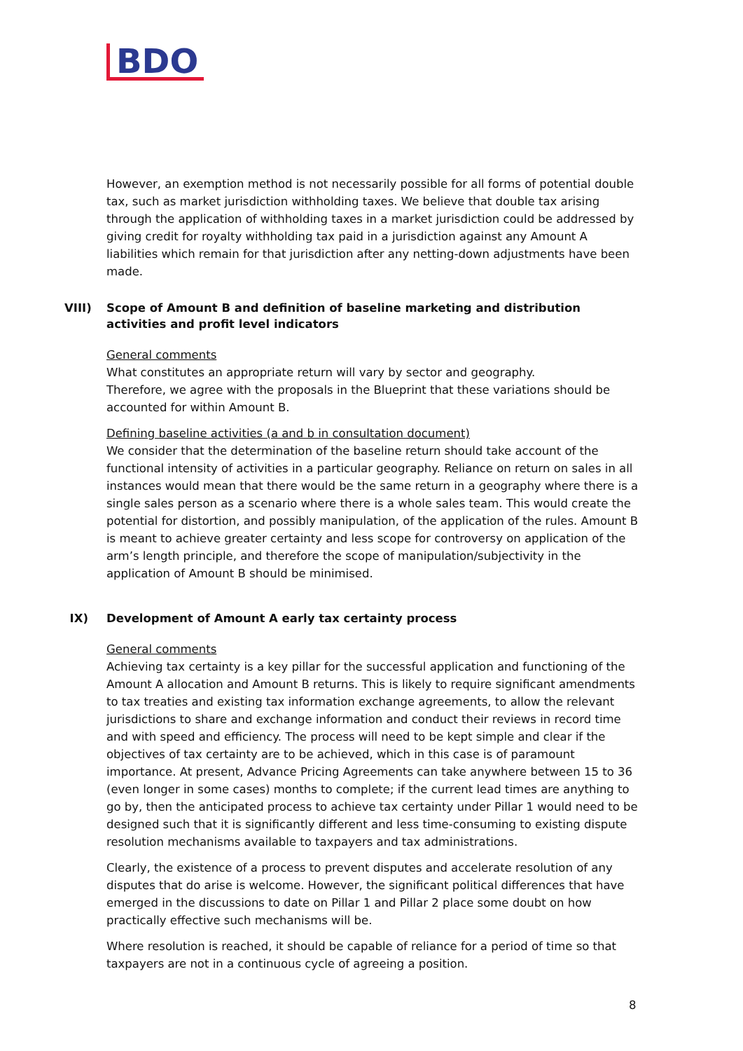BDO
However, an exemption method is not necessarily possible for all forms of potential double tax, such as market jurisdiction withholding taxes. We believe that double tax arising through the application of withholding taxes in a market jurisdiction could be addressed by giving credit for royalty withholding tax paid in a jurisdiction against any Amount A liabilities which remain for that jurisdiction after any netting-down adjustments have been made.
VIII) Scope of Amount B and definition of baseline marketing and distribution activities and profit level indicators
General comments
What constitutes an appropriate return will vary by sector and geography.
Therefore, we agree with the proposals in the Blueprint that these variations should be accounted for within Amount B.
Defining baseline activities (a and b in consultation document)
We consider that the determination of the baseline return should take account of the functional intensity of activities in a particular geography. Reliance on return on sales in all instances would mean that there would be the same return in a geography where there is a single sales person as a scenario where there is a whole sales team. This would create the potential for distortion, and possibly manipulation, of the application of the rules. Amount B is meant to achieve greater certainty and less scope for controversy on application of the arm’s length principle, and therefore the scope of manipulation/subjectivity in the application of Amount B should be minimised.
IX) Development of Amount A early tax certainty process
General comments
Achieving tax certainty is a key pillar for the successful application and functioning of the Amount A allocation and Amount B returns. This is likely to require significant amendments to tax treaties and existing tax information exchange agreements, to allow the relevant jurisdictions to share and exchange information and conduct their reviews in record time and with speed and efficiency. The process will need to be kept simple and clear if the objectives of tax certainty are to be achieved, which in this case is of paramount importance. At present, Advance Pricing Agreements can take anywhere between 15 to 36 (even longer in some cases) months to complete; if the current lead times are anything to go by, then the anticipated process to achieve tax certainty under Pillar 1 would need to be designed such that it is significantly different and less time-consuming to existing dispute resolution mechanisms available to taxpayers and tax administrations.
Clearly, the existence of a process to prevent disputes and accelerate resolution of any disputes that do arise is welcome. However, the significant political differences that have emerged in the discussions to date on Pillar 1 and Pillar 2 place some doubt on how practically effective such mechanisms will be.
Where resolution is reached, it should be capable of reliance for a period of time so that taxpayers are not in a continuous cycle of agreeing a position.
8